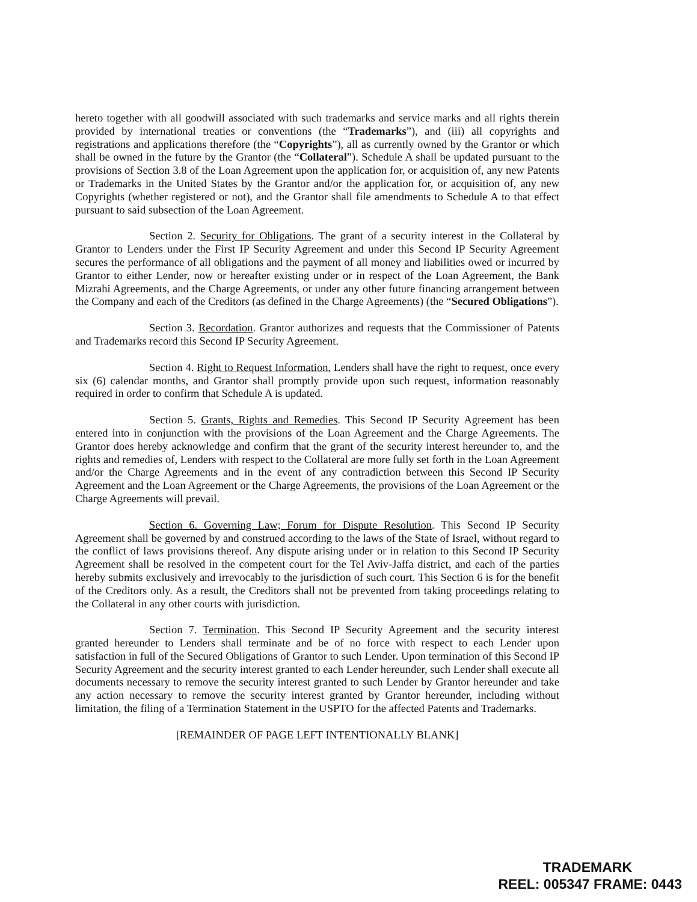hereto together with all goodwill associated with such trademarks and service marks and all rights therein provided by international treaties or conventions (the “Trademarks”), and (iii) all copyrights and registrations and applications therefore (the “Copyrights”), all as currently owned by the Grantor or which shall be owned in the future by the Grantor (the “Collateral”). Schedule A shall be updated pursuant to the provisions of Section 3.8 of the Loan Agreement upon the application for, or acquisition of, any new Patents or Trademarks in the United States by the Grantor and/or the application for, or acquisition of, any new Copyrights (whether registered or not), and the Grantor shall file amendments to Schedule A to that effect pursuant to said subsection of the Loan Agreement.
Section 2. Security for Obligations. The grant of a security interest in the Collateral by Grantor to Lenders under the First IP Security Agreement and under this Second IP Security Agreement secures the performance of all obligations and the payment of all money and liabilities owed or incurred by Grantor to either Lender, now or hereafter existing under or in respect of the Loan Agreement, the Bank Mizrahi Agreements, and the Charge Agreements, or under any other future financing arrangement between the Company and each of the Creditors (as defined in the Charge Agreements) (the “Secured Obligations”).
Section 3. Recordation. Grantor authorizes and requests that the Commissioner of Patents and Trademarks record this Second IP Security Agreement.
Section 4. Right to Request Information. Lenders shall have the right to request, once every six (6) calendar months, and Grantor shall promptly provide upon such request, information reasonably required in order to confirm that Schedule A is updated.
Section 5. Grants, Rights and Remedies. This Second IP Security Agreement has been entered into in conjunction with the provisions of the Loan Agreement and the Charge Agreements. The Grantor does hereby acknowledge and confirm that the grant of the security interest hereunder to, and the rights and remedies of, Lenders with respect to the Collateral are more fully set forth in the Loan Agreement and/or the Charge Agreements and in the event of any contradiction between this Second IP Security Agreement and the Loan Agreement or the Charge Agreements, the provisions of the Loan Agreement or the Charge Agreements will prevail.
Section 6. Governing Law; Forum for Dispute Resolution. This Second IP Security Agreement shall be governed by and construed according to the laws of the State of Israel, without regard to the conflict of laws provisions thereof. Any dispute arising under or in relation to this Second IP Security Agreement shall be resolved in the competent court for the Tel Aviv-Jaffa district, and each of the parties hereby submits exclusively and irrevocably to the jurisdiction of such court. This Section 6 is for the benefit of the Creditors only. As a result, the Creditors shall not be prevented from taking proceedings relating to the Collateral in any other courts with jurisdiction.
Section 7. Termination. This Second IP Security Agreement and the security interest granted hereunder to Lenders shall terminate and be of no force with respect to each Lender upon satisfaction in full of the Secured Obligations of Grantor to such Lender. Upon termination of this Second IP Security Agreement and the security interest granted to each Lender hereunder, such Lender shall execute all documents necessary to remove the security interest granted to such Lender by Grantor hereunder and take any action necessary to remove the security interest granted by Grantor hereunder, including without limitation, the filing of a Termination Statement in the USPTO for the affected Patents and Trademarks.
[REMAINDER OF PAGE LEFT INTENTIONALLY BLANK]
TRADEMARK
REEL: 005347 FRAME: 0443